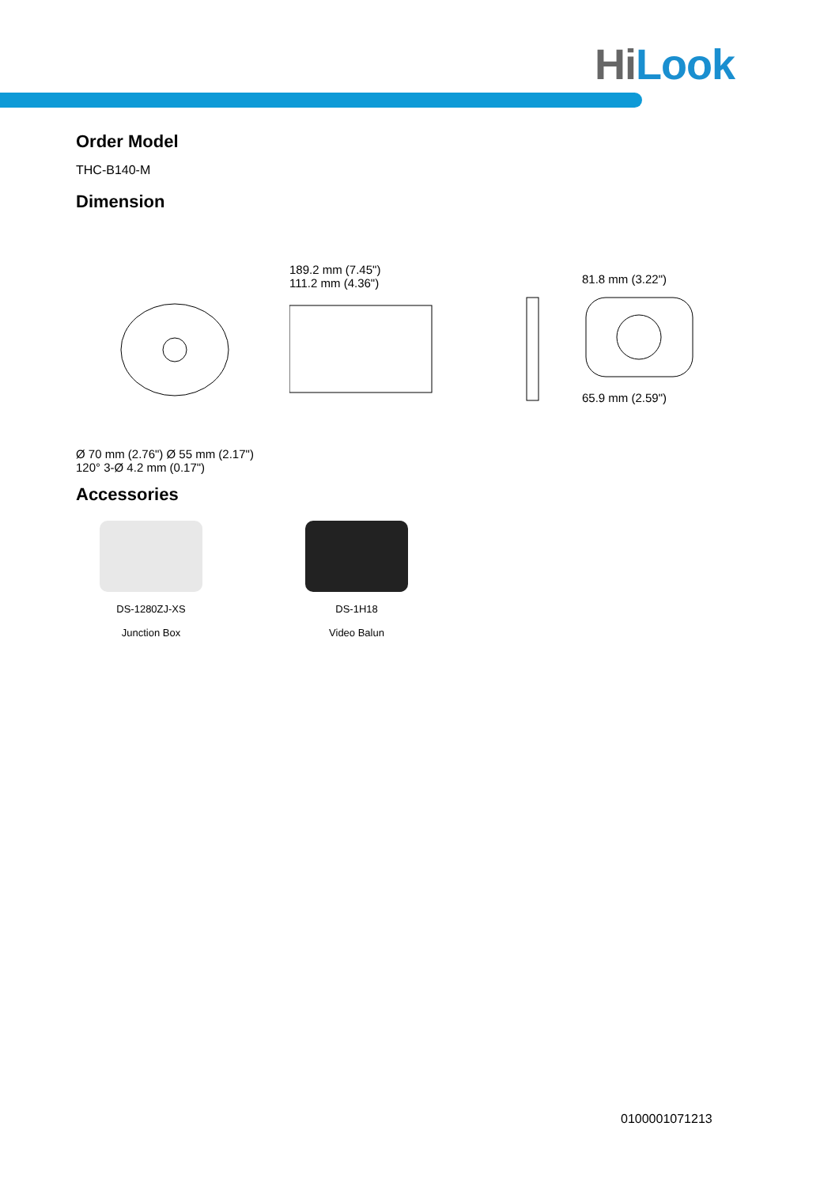Hi Look
Order Model
THC-B140-M
Dimension
Ø 70 mm (2.76") Ø 55 mm (2.17") 120° 3-Ø 4.2 mm (0.17")
189.2 mm (7.45")
111.2 mm (4.36")
81.8 mm (3.22") 65.9 mm (2.59")
Accessories
DS-1280ZJ-XS
Junction Box
DS-1H18
Video Balun
0100001071213